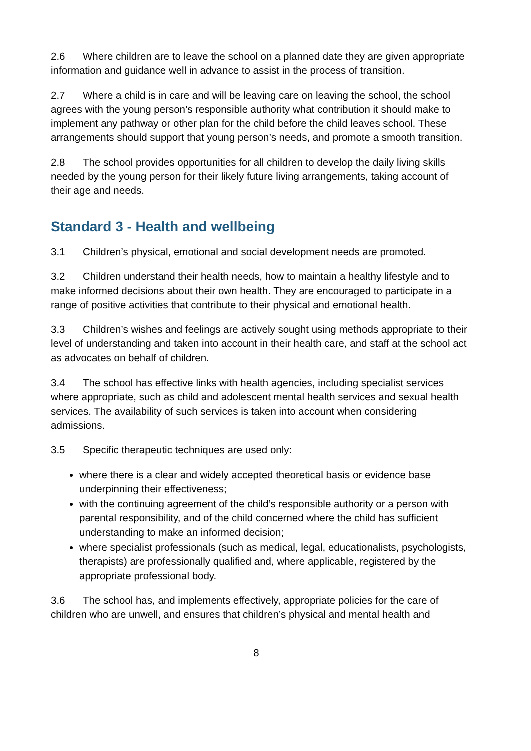2.6 Where children are to leave the school on a planned date they are given appropriate information and guidance well in advance to assist in the process of transition.
2.7 Where a child is in care and will be leaving care on leaving the school, the school agrees with the young person’s responsible authority what contribution it should make to implement any pathway or other plan for the child before the child leaves school. These arrangements should support that young person’s needs, and promote a smooth transition.
2.8 The school provides opportunities for all children to develop the daily living skills needed by the young person for their likely future living arrangements, taking account of their age and needs.
Standard 3 - Health and wellbeing
3.1 Children’s physical, emotional and social development needs are promoted.
3.2 Children understand their health needs, how to maintain a healthy lifestyle and to make informed decisions about their own health. They are encouraged to participate in a range of positive activities that contribute to their physical and emotional health.
3.3 Children’s wishes and feelings are actively sought using methods appropriate to their level of understanding and taken into account in their health care, and staff at the school act as advocates on behalf of children.
3.4 The school has effective links with health agencies, including specialist services where appropriate, such as child and adolescent mental health services and sexual health services. The availability of such services is taken into account when considering admissions.
3.5 Specific therapeutic techniques are used only:
where there is a clear and widely accepted theoretical basis or evidence base underpinning their effectiveness;
with the continuing agreement of the child’s responsible authority or a person with parental responsibility, and of the child concerned where the child has sufficient understanding to make an informed decision;
where specialist professionals (such as medical, legal, educationalists, psychologists, therapists) are professionally qualified and, where applicable, registered by the appropriate professional body.
3.6 The school has, and implements effectively, appropriate policies for the care of children who are unwell, and ensures that children’s physical and mental health and
8